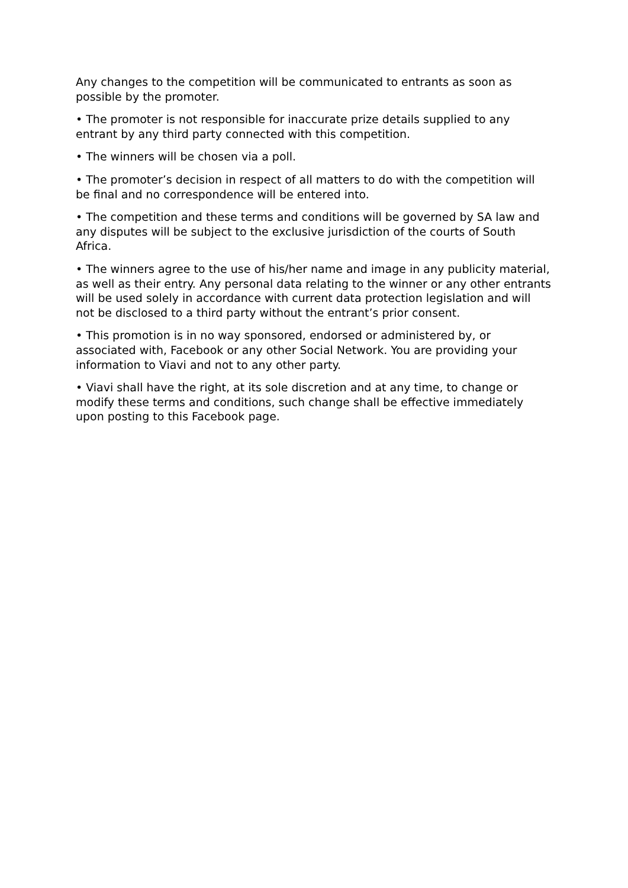Any changes to the competition will be communicated to entrants as soon as possible by the promoter.
• The promoter is not responsible for inaccurate prize details supplied to any entrant by any third party connected with this competition.
• The winners will be chosen via a poll.
• The promoter’s decision in respect of all matters to do with the competition will be final and no correspondence will be entered into.
• The competition and these terms and conditions will be governed by SA law and any disputes will be subject to the exclusive jurisdiction of the courts of South Africa.
• The winners agree to the use of his/her name and image in any publicity material, as well as their entry. Any personal data relating to the winner or any other entrants will be used solely in accordance with current data protection legislation and will not be disclosed to a third party without the entrant’s prior consent.
• This promotion is in no way sponsored, endorsed or administered by, or associated with, Facebook or any other Social Network. You are providing your information to Viavi and not to any other party.
• Viavi shall have the right, at its sole discretion and at any time, to change or modify these terms and conditions, such change shall be effective immediately upon posting to this Facebook page.